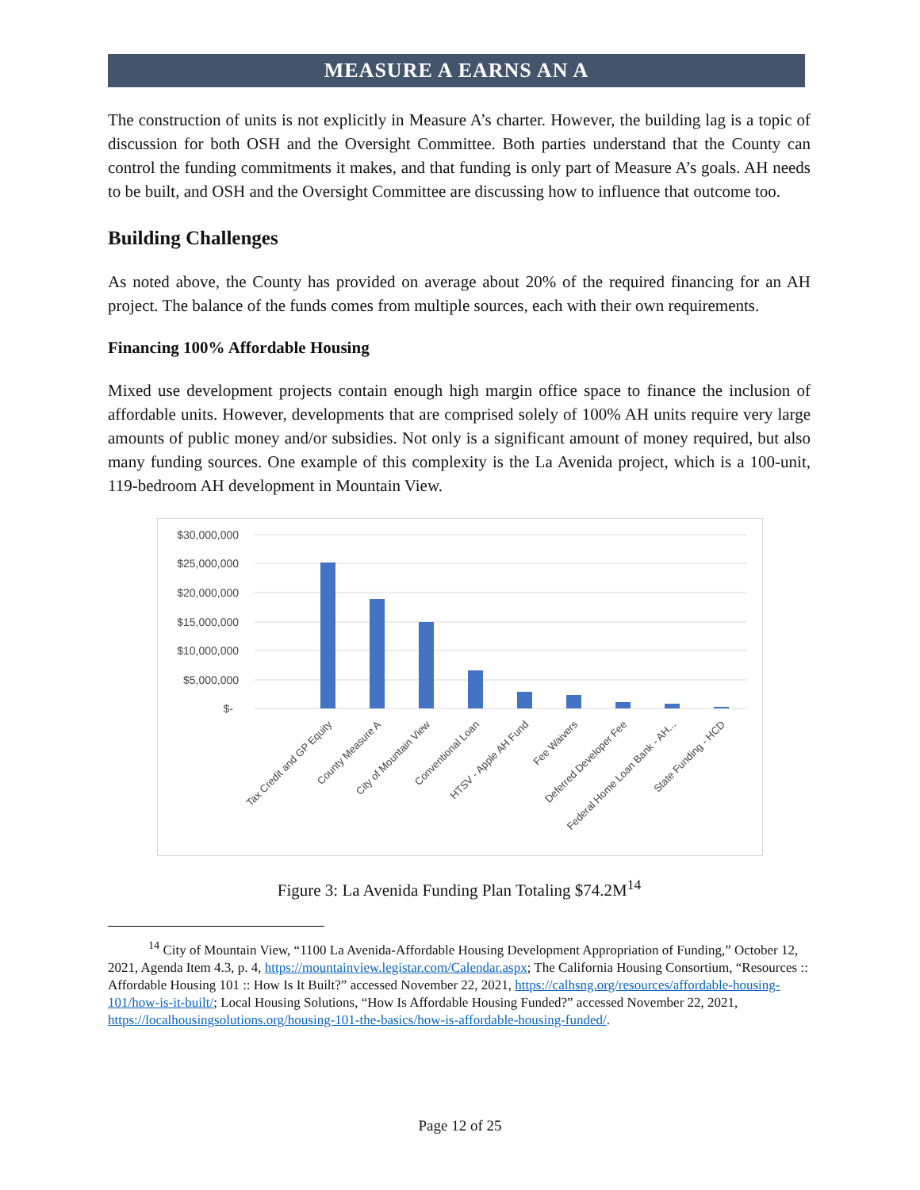MEASURE A EARNS AN A
The construction of units is not explicitly in Measure A’s charter. However, the building lag is a topic of discussion for both OSH and the Oversight Committee. Both parties understand that the County can control the funding commitments it makes, and that funding is only part of Measure A’s goals. AH needs to be built, and OSH and the Oversight Committee are discussing how to influence that outcome too.
Building Challenges
As noted above, the County has provided on average about 20% of the required financing for an AH project. The balance of the funds comes from multiple sources, each with their own requirements.
Financing 100% Affordable Housing
Mixed use development projects contain enough high margin office space to finance the inclusion of affordable units. However, developments that are comprised solely of 100% AH units require very large amounts of public money and/or subsidies. Not only is a significant amount of money required, but also many funding sources. One example of this complexity is the La Avenida project, which is a 100-unit, 119-bedroom AH development in Mountain View.
$30,000,000
$25,000,000
$20,000,000
$15,000,000
$10,000,000
$5,000,000
$-
Tax Credit and GP Equity
County Measure A
City of Mountain View
Conventional Loan
HTSV - Apple AH Fund
Fee Waivers
Deferred Developer Fee
Federal Home Loan Bank - AH...
State Funding - HCD
Figure 3: La Avenida Funding Plan Totaling $74.2M<sup>14</sup>
<sup>14</sup> City of Mountain View, “1100 La Avenida-Affordable Housing Development Appropriation of Funding,” October 12, 2021, Agenda Item 4.3, p. 4, https://mountainview.legistar.com/Calendar.aspx; The California Housing Consortium, “Resources :: Affordable Housing 101 :: How Is It Built?” accessed November 22, 2021, https://calhsng.org/resources/affordable-housing-101/how-is-it-built/; Local Housing Solutions, “How Is Affordable Housing Funded?” accessed November 22, 2021, https://localhousingsolutions.org/housing-101-the-basics/how-is-affordable-housing-funded/.
Page 12 of 25